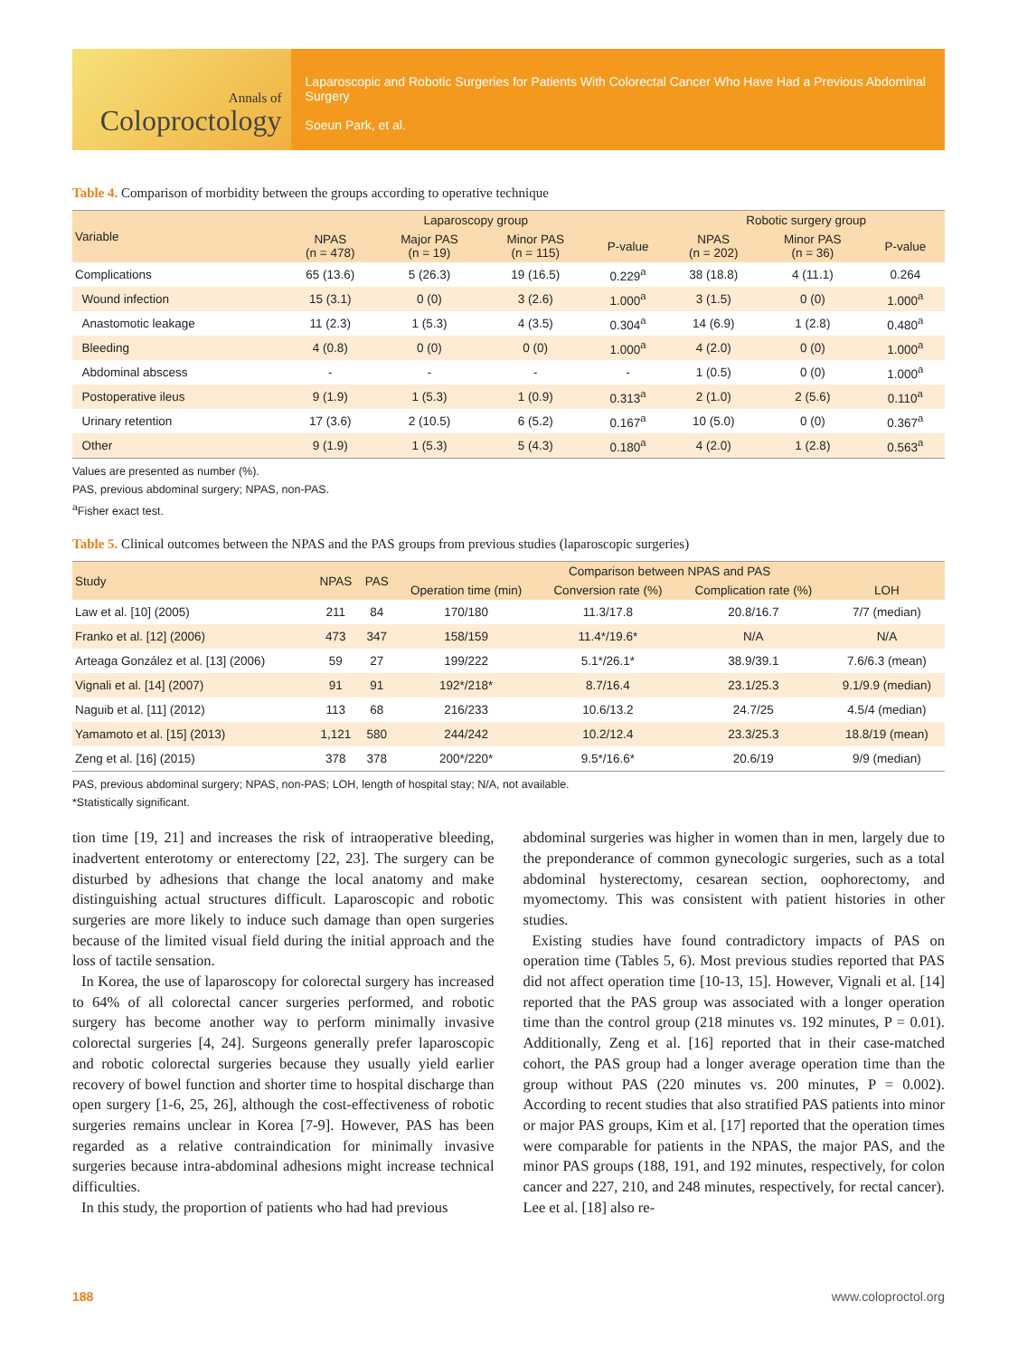Annals of
Coloproctology
Laparoscopic and Robotic Surgeries for Patients With Colorectal Cancer Who Have Had a Previous Abdominal Surgery
Soeun Park, et al.
Table 4. Comparison of morbidity between the groups according to operative technique
| Variable | Laparoscopy group | | | | Robotic surgery group | | |
| --- | --- | --- | --- | --- | --- | --- | --- |
| | NPAS (n = 478) | Major PAS (n = 19) | Minor PAS (n = 115) | P-value | NPAS (n = 202) | Minor PAS (n = 36) | P-value |
| Complications | 65 (13.6) | 5 (26.3) | 19 (16.5) | 0.229<sup>a</sup> | 38 (18.8) | 4 (11.1) | 0.264 |
| Wound infection | 15 (3.1) | 0 (0) | 3 (2.6) | 1.000<sup>a</sup> | 3 (1.5) | 0 (0) | 1.000<sup>a</sup> |
| Anastomotic leakage | 11 (2.3) | 1 (5.3) | 4 (3.5) | 0.304<sup>a</sup> | 14 (6.9) | 1 (2.8) | 0.480<sup>a</sup> |
| Bleeding | 4 (0.8) | 0 (0) | 0 (0) | 1.000<sup>a</sup> | 4 (2.0) | 0 (0) | 1.000<sup>a</sup> |
| Abdominal abscess | - | - | - | - | 1 (0.5) | 0 (0) | 1.000<sup>a</sup> |
| Postoperative ileus | 9 (1.9) | 1 (5.3) | 1 (0.9) | 0.313<sup>a</sup> | 2 (1.0) | 2 (5.6) | 0.110<sup>a</sup> |
| Urinary retention | 17 (3.6) | 2 (10.5) | 6 (5.2) | 0.167<sup>a</sup> | 10 (5.0) | 0 (0) | 0.367<sup>a</sup> |
| Other | 9 (1.9) | 1 (5.3) | 5 (4.3) | 0.180<sup>a</sup> | 4 (2.0) | 1 (2.8) | 0.563<sup>a</sup> |
Values are presented as number (%).
PAS, previous abdominal surgery; NPAS, non-PAS.
<sup>a</sup> Fisher exact test.
Table 5. Clinical outcomes between the NPAS and the PAS groups from previous studies (laparoscopic surgeries)
| Study | NPAS | PAS | Comparison between NPAS and PAS | | | |
| --- | --- | --- | --- | --- | --- | --- |
| | | | Operation time (min) | Conversion rate (%) | Complication rate (%) | LOH |
| Law et al. [10] (2005) | 211 | 84 | 170/180 | 11.3/17.8 | 20.8/16.7 | 7/7 (median) |
| Franko et al. [12] (2006) | 473 | 347 | 158/159 | 11.4*/19.6* | N/A | N/A |
| Arteaga González et al. [13] (2006) | 59 | 27 | 199/222 | 5.1*/26.1* | 38.9/39.1 | 7.6/6.3 (mean) |
| Vignali et al. [14] (2007) | 91 | 91 | 192*/218* | 8.7/16.4 | 23.1/25.3 | 9.1/9.9 (median) |
| Naguib et al. [11] (2012) | 113 | 68 | 216/233 | 10.6/13.2 | 24.7/25 | 4.5/4 (median) |
| Yamamoto et al. [15] (2013) | 1,121 | 580 | 244/242 | 10.2/12.4 | 23.3/25.3 | 18.8/19 (mean) |
| Zeng et al. [16] (2015) | 378 | 378 | 200*/220* | 9.5*/16.6* | 20.6/19 | 9/9 (median) |
PAS, previous abdominal surgery; NPAS, non-PAS; LOH, length of hospital stay; N/A, not available.
*Statistically significant.
tion time [19, 21] and increases the risk of intraoperative bleeding, inadvertent enterotomy or enterectomy [22, 23]. The surgery can be disturbed by adhesions that change the local anatomy and make distinguishing actual structures difficult. Laparoscopic and robotic surgeries are more likely to induce such damage than open surgeries because of the limited visual field during the initial approach and the loss of tactile sensation.
In Korea, the use of laparoscopy for colorectal surgery has increased to 64% of all colorectal cancer surgeries performed, and robotic surgery has become another way to perform minimally invasive colorectal surgeries [4, 24]. Surgeons generally prefer laparoscopic and robotic colorectal surgeries because they usually yield earlier recovery of bowel function and shorter time to hospital discharge than open surgery [1-6, 25, 26], although the cost-effectiveness of robotic surgeries remains unclear in Korea [7-9]. However, PAS has been regarded as a relative contraindication for minimally invasive surgeries because intra-abdominal adhesions might increase technical difficulties.
In this study, the proportion of patients who had had previous
abdominal surgeries was higher in women than in men, largely due to the preponderance of common gynecologic surgeries, such as a total abdominal hysterectomy, cesarean section, oophorectomy, and myomectomy. This was consistent with patient histories in other studies.
Existing studies have found contradictory impacts of PAS on operation time (Tables 5, 6). Most previous studies reported that PAS did not affect operation time [10-13, 15]. However, Vignali et al. [14] reported that the PAS group was associated with a longer operation time than the control group (218 minutes vs. 192 minutes, P = 0.01). Additionally, Zeng et al. [16] reported that in their case-matched cohort, the PAS group had a longer average operation time than the group without PAS (220 minutes vs. 200 minutes, P = 0.002). According to recent studies that also stratified PAS patients into minor or major PAS groups, Kim et al. [17] reported that the operation times were comparable for patients in the NPAS, the major PAS, and the minor PAS groups (188, 191, and 192 minutes, respectively, for colon cancer and 227, 210, and 248 minutes, respectively, for rectal cancer). Lee et al. [18] also re-
188 www.coloproctol.org